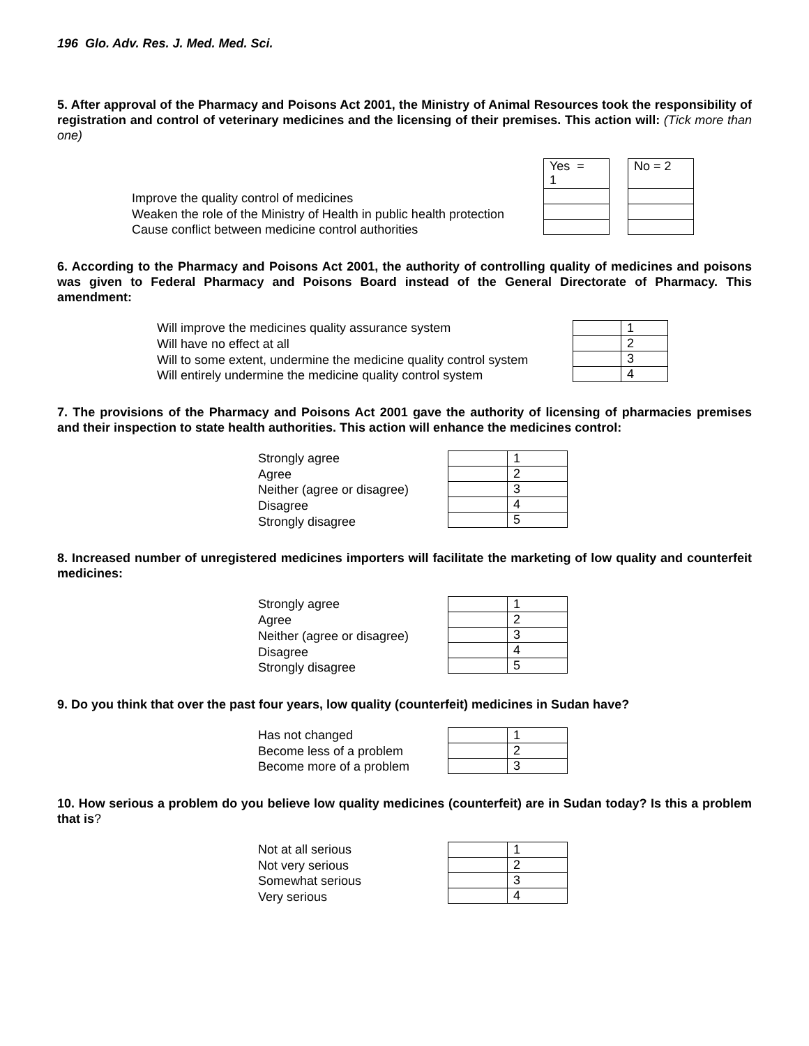196 Glo. Adv. Res. J. Med. Med. Sci.
5. After approval of the Pharmacy and Poisons Act 2001, the Ministry of Animal Resources took the responsibility of registration and control of veterinary medicines and the licensing of their premises. This action will: (Tick more than one)
Improve the quality control of medicines
Weaken the role of the Ministry of Health in public health protection
Cause conflict between medicine control authorities
| Yes = 1 |
| No = 2 |
6. According to the Pharmacy and Poisons Act 2001, the authority of controlling quality of medicines and poisons was given to Federal Pharmacy and Poisons Board instead of the General Directorate of Pharmacy. This amendment:
Will improve the medicines quality assurance system
Will have no effect at all
Will to some extent, undermine the medicine quality control system
Will entirely undermine the medicine quality control system
| | 1 |
| | 2 |
| | 3 |
| | 4 |
7. The provisions of the Pharmacy and Poisons Act 2001 gave the authority of licensing of pharmacies premises and their inspection to state health authorities. This action will enhance the medicines control:
Strongly agree
Agree
Neither (agree or disagree)
Disagree
Strongly disagree
| | 1 |
| | 2 |
| | 3 |
| | 4 |
| | 5 |
8. Increased number of unregistered medicines importers will facilitate the marketing of low quality and counterfeit medicines:
Strongly agree
Agree
Neither (agree or disagree)
Disagree
Strongly disagree
| | 1 |
| | 2 |
| | 3 |
| | 4 |
| | 5 |
9. Do you think that over the past four years, low quality (counterfeit) medicines in Sudan have?
Has not changed
Become less of a problem
Become more of a problem
| | 1 |
| | 2 |
| | 3 |
10. How serious a problem do you believe low quality medicines (counterfeit) are in Sudan today? Is this a problem that is?
Not at all serious
Not very serious
Somewhat serious
Very serious
| | 1 |
| | 2 |
| | 3 |
| | 4 |